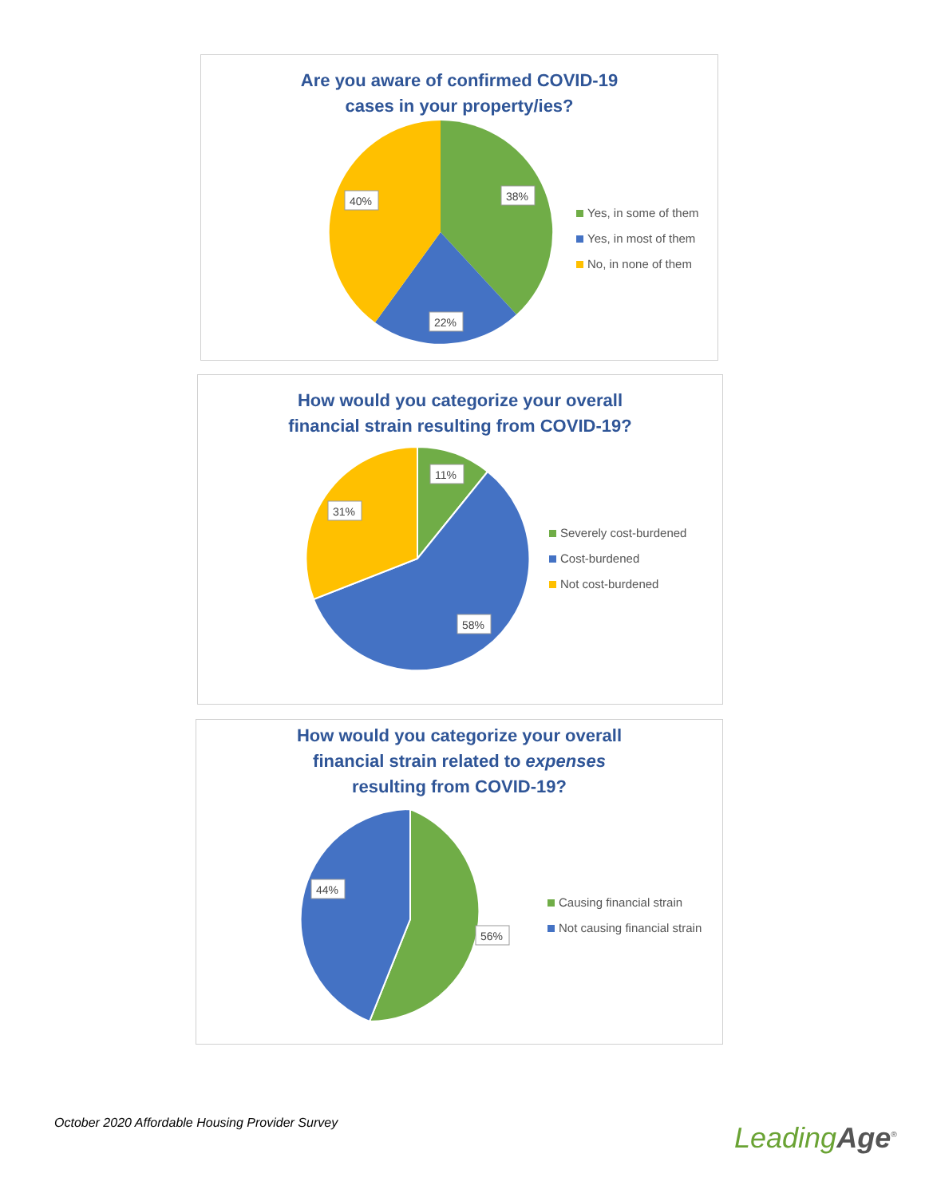Are you aware of confirmed COVID-19
cases in your property/ies?
38%
40%
22%
Yes, in some of them
Yes, in most of them
No, in none of them
How would you categorize your overall
financial strain resulting from COVID-19?
11%
31%
58%
Severely cost-burdened
Cost-burdened
Not cost-burdened
How would you categorize your overall
financial strain related to expenses
resulting from COVID-19?
44%
56%
Causing financial strain
Not causing financial strain
October 2020 Affordable Housing Provider Survey
LeadingAge<sup>®</sup>